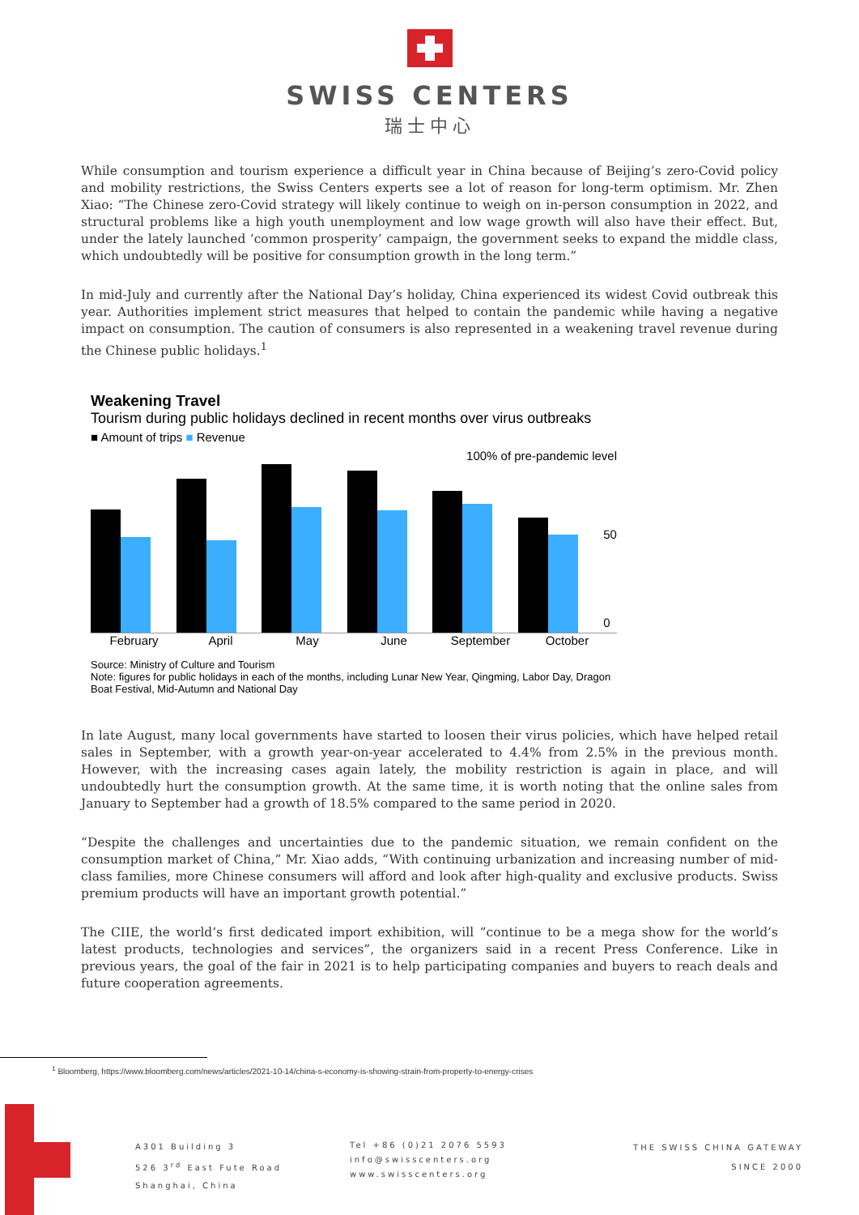SWISS CENTERS
瑞士中心
While consumption and tourism experience a difficult year in China because of Beijing’s zero-Covid policy and mobility restrictions, the Swiss Centers experts see a lot of reason for long-term optimism. Mr. Zhen Xiao: “The Chinese zero-Covid strategy will likely continue to weigh on in-person consumption in 2022, and structural problems like a high youth unemployment and low wage growth will also have their effect. But, under the lately launched ‘common prosperity’ campaign, the government seeks to expand the middle class, which undoubtedly will be positive for consumption growth in the long term.”
In mid-July and currently after the National Day’s holiday, China experienced its widest Covid outbreak this year. Authorities implement strict measures that helped to contain the pandemic while having a negative impact on consumption. The caution of consumers is also represented in a weakening travel revenue during the Chinese public holidays.<sup>1</sup>
Weakening Travel
Tourism during public holidays declined in recent months over virus outbreaks
■ Amount of trips ■ Revenue
100% of pre-pandemic level
50
0
February April May June September October
Source: Ministry of Culture and Tourism
Note: figures for public holidays in each of the months, including Lunar New Year, Qingming, Labor Day, Dragon Boat Festival, Mid-Autumn and National Day
In late August, many local governments have started to loosen their virus policies, which have helped retail sales in September, with a growth year-on-year accelerated to 4.4% from 2.5% in the previous month. However, with the increasing cases again lately, the mobility restriction is again in place, and will undoubtedly hurt the consumption growth. At the same time, it is worth noting that the online sales from January to September had a growth of 18.5% compared to the same period in 2020.
“Despite the challenges and uncertainties due to the pandemic situation, we remain confident on the consumption market of China,” Mr. Xiao adds, “With continuing urbanization and increasing number of mid-class families, more Chinese consumers will afford and look after high-quality and exclusive products. Swiss premium products will have an important growth potential.”
The CIIE, the world’s first dedicated import exhibition, will “continue to be a mega show for the world’s latest products, technologies and services”, the organizers said in a recent Press Conference. Like in previous years, the goal of the fair in 2021 is to help participating companies and buyers to reach deals and future cooperation agreements.
<sup>1</sup> Bloomberg, https://www.bloomberg.com/news/articles/2021-10-14/china-s-economy-is-showing-strain-from-property-to-energy-crises
A301 Building 3
526 3<sup>rd</sup> East Fute Road
Shanghai, China
Tel +86 (0)21 2076 5593
info@swisscenters.org
www.swisscenters.org
THE SWISS CHINA GATEWAY
SINCE 2000